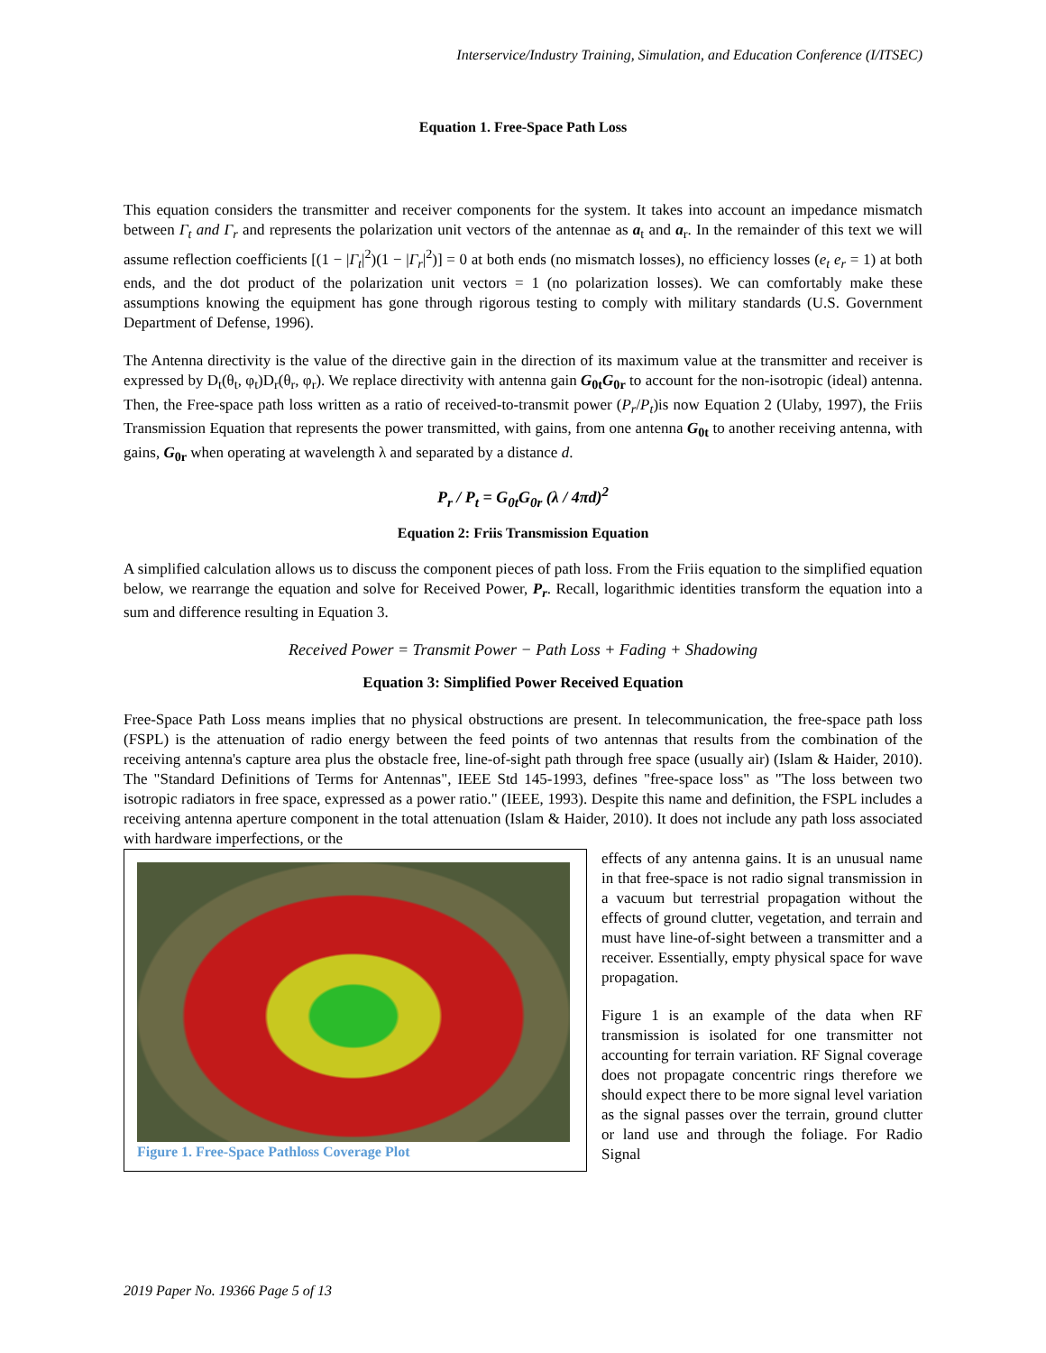Interservice/Industry Training, Simulation, and Education Conference (I/ITSEC)
Equation 1. Free-Space Path Loss
This equation considers the transmitter and receiver components for the system. It takes into account an impedance mismatch between Γ<sub>t</sub> and Γ<sub>r</sub> and represents the polarization unit vectors of the antennae as a<sub>t</sub> and a<sub>r</sub>. In the remainder of this text we will assume reflection coefficients [(1 − |Γ<sub>t</sub>|<sup>2</sup>)(1 − |Γ<sub>r</sub>|<sup>2</sup>)] = 0 at both ends (no mismatch losses), no efficiency losses (e<sub>t</sub> e<sub>r</sub> = 1) at both ends, and the dot product of the polarization unit vectors = 1 (no polarization losses). We can comfortably make these assumptions knowing the equipment has gone through rigorous testing to comply with military standards (U.S. Government Department of Defense, 1996).
The Antenna directivity is the value of the directive gain in the direction of its maximum value at the transmitter and receiver is expressed by D<sub>t</sub>(θ<sub>t</sub>, φ<sub>t</sub>)D<sub>r</sub>(θ<sub>r</sub>, φ<sub>r</sub>). We replace directivity with antenna gain G<sub>0t</sub>G<sub>0r</sub> to account for the non-isotropic (ideal) antenna. Then, the Free-space path loss written as a ratio of received-to-transmit power (P<sub>r</sub>/P<sub>t</sub>)is now Equation 2 (Ulaby, 1997), the Friis Transmission Equation that represents the power transmitted, with gains, from one antenna G<sub>0t</sub> to another receiving antenna, with gains, G<sub>0r</sub> when operating at wavelength λ and separated by a distance d.
P<sub>r</sub> / P<sub>t</sub> = G<sub>0t</sub>G<sub>0r</sub> (λ / 4πd)<sup>2</sup>
Equation 2: Friis Transmission Equation
A simplified calculation allows us to discuss the component pieces of path loss. From the Friis equation to the simplified equation below, we rearrange the equation and solve for Received Power, P<sub>r</sub>. Recall, logarithmic identities transform the equation into a sum and difference resulting in Equation 3.
Received Power = Transmit Power − Path Loss + Fading + Shadowing
Equation 3: Simplified Power Received Equation
Free-Space Path Loss means implies that no physical obstructions are present. In telecommunication, the free-space path loss (FSPL) is the attenuation of radio energy between the feed points of two antennas that results from the combination of the receiving antenna's capture area plus the obstacle free, line-of-sight path through free space (usually air) (Islam & Haider, 2010). The "Standard Definitions of Terms for Antennas", IEEE Std 145-1993, defines "free-space loss" as "The loss between two isotropic radiators in free space, expressed as a power ratio." (IEEE, 1993). Despite this name and definition, the FSPL includes a receiving antenna aperture component in the total attenuation (Islam & Haider, 2010). It does not include any path loss associated with hardware imperfections, or the
Figure 1. Free-Space Pathloss Coverage Plot
effects of any antenna gains. It is an unusual name in that free-space is not radio signal transmission in a vacuum but terrestrial propagation without the effects of ground clutter, vegetation, and terrain and must have line-of-sight between a transmitter and a receiver. Essentially, empty physical space for wave propagation.
Figure 1 is an example of the data when RF transmission is isolated for one transmitter not accounting for terrain variation. RF Signal coverage does not propagate concentric rings therefore we should expect there to be more signal level variation as the signal passes over the terrain, ground clutter or land use and through the foliage. For Radio Signal
2019 Paper No. 19366 Page 5 of 13